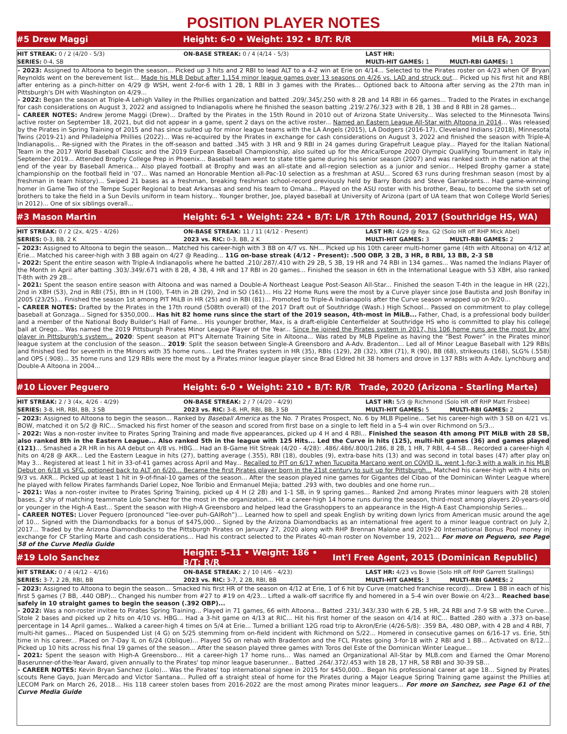POSITION PLAYER NOTES
#5 Drew Maggi Height: 6-0 • Weight: 192 • B/T: R/R MiLB FA, 2023
| HIT STREAK: 0 / 2 (4/20 - 5/3) | ON-BASE STREAK: 0 / 4 (4/14 - 5/3) | LAST HR: | |
| SERIES: 0-4, SB | | MULTI-HIT GAMES: 1 | MULTI-RBI GAMES: 1 |
- 2023: Assigned to Altoona to begin the season... Picked up 3 hits and 2 RBI to lead ALT to a 4-2 win at Erie on 4/14... Selected to the Pirates roster on 4/23 when OF Bryan Reynolds went on the berevement list... Made his MLB Debut after 1,154 minor league games over 13 seasons on 4/26 vs. LAD and struck out... Picked up his first hit and RBI after entering as a pinch-hitter on 4/29 @ WSH, went 2-for-6 with 1 2B, 1 RBI in 3 games with the Pirates... Optioned back to Altoona after serving as the 27th man in Pittsburgh's DH with Washington on 4/29...
- 2022: Began the season at Triple-A Lehigh Valley in the Phillies organization and batted .209/.345/.250 with 8 2B and 14 RBI in 66 games... Traded to the Pirates in exchange for cash considerations on August 3, 2022 and assigned to Indianapolis where he finished the season batting .219/.276/.323 with 8 2B, 1 3B and 8 RBI in 28 games...
- CAREER NOTES: Andrew Jerome Maggi (Drew)... Drafted by the Pirates in the 15th Round in 2010 out of Arizona State University... Was selected to the Minnesota Twins active roster on September 18, 2021, but did not appear in a game, spent 2 days on the active roster... Named an Eastern League All-Star with Altoona in 2014... Was released by the Pirates in Spring Training of 2015 and has since suited up for minor league teams with the LA Angels (2015), LA Dodgers (2016-17), Cleveland Indians (2018), Minnesota Twins (2019-21) and Philadelphia Phillies (2022)... Was re-acquired by the Pirates in exchange for cash considerations on August 3, 2022 and finished the season with Triple-A Indianapolis... Re-signed with the Pirates in the off-season and batted .345 with 3 HR and 9 RBI in 24 games during Grapefruit League play... Played for the Italian National Team in the 2017 World Baseball Classic and the 2019 Eurpean Baseball Championship, also suited up for the Africa/Europe 2020 Olympic Qualifying Tournament in Italy in September 2019... Attended Brophy College Prep in Phoenix... Baseball team went to state title game during his senior season (2007) and was ranked sixth in the nation at the end of the year by Baseball America... Also played football at Brophy and was an all-state and all-region selection as a junior and senior... Helped Brophy garner a state championship on the football field in ‘07... Was named an Honorable Mention all-Pac-10 selection as a freshman at ASU... Scored 63 runs during freshman season (most by a freshman in team history)... Swiped 21 bases as a freshman, breaking freshman school-record previously held by Barry Bonds and Steve Garrabrants... Had game-winning homer in Game Two of the Tempe Super Regional to beat Arkansas and send his team to Omaha... Played on the ASU roster with his brother, Beau, to become the sixth set of brothers to take the field in a Sun Devils uniform in team history... Younger brother, Joe, played baseball at University of Arizona (part of UA team that won College World Series in 2012)... One of six siblings overall...
#3 Mason Martin Height: 6-1 • Weight: 224 • B/T: L/R 17th Round, 2017 (Southridge HS, WA)
| HIT STREAK: 0 / 2 (2x, 4/25 - 4/26) | ON-BASE STREAK: 11 / 11 (4/12 - Present) | LAST HR: 4/29 @ Rea. G2 (Solo HR off RHP Mick Abel) | |
| SERIES: 0-3, BB, 2 K | 2023 vs. RIC: 0-3, BB, 2 K | MULTI-HIT GAMES: 3 | MULTI-RBI GAMES: 2 |
- 2023: Assigned to Altoona to begin the season... Matched his career-high with 3 BB on 4/7 vs. NH... Picked up his 10th career multi-homer game (4th with Altoona) on 4/12 at Erie... Matched his career-high with 3 BB again on 4/27 @ Reading... 11G on-base streak (4/12 - Present): .500 OBP, 3 2B, 3 HR, 8 RBI, 13 BB, 2-3 SB
- 2022: Spent the entire season with Triple-A Indianapolis where he batted .210/.287/.410 with 29 2B, 5 3B, 19 HR and 74 RBI in 134 games... Was named the Indians Player of the Month in April after batting .303/.349/.671 with 8 2B, 4 3B, 4 HR and 17 RBI in 20 games... Finished the season in 6th in the International League with 53 XBH, also ranked T-8th with 29 2B...
- 2021: Spent the season entire season with Altoona and was named a Double-A Northeast League Post-Season All-Star... Finished the season T-4th in the league in HR (22), 2nd in XBH (53), 2nd in RBI (75), 8th in H (100), T-4th in 2B (29), 2nd in SO (161)... His 22 Home Runs were the most by a Curve player since Jose Bautista and Josh Bonifay in 2005 (23/25)... Finished the season 1st among PIT MiLB in HR (25) and in RBI (81)... Promoted to Triple-A Indianapolis after the Curve season wrapped up on 9/20...
- CAREER NOTES: Drafted by the Pirates in the 17th round (508th overall) of the 2017 Draft out of Southridge (Wash.) High School... Passed on commitment to play college baseball at Gonzaga... Signed for $350,000... Has hit 82 home runs since the start of the 2019 season, 4th-most in MiLB... Father, Chad, is a professional body builder and a member of the National Body Builder's Hall of Fame... His younger brother, Max, is a draft-eligible Centerfielder at Southridge HS who is committed to play his college ball at Orego... Was named the 2019 Pittsburgh Pirates Minor League Player of the Year... Since he joined the Pirates system in 2017, his 106 home runs are the most by any player in Pittsburgh's system... 2020: Spent season at PIT's Alternate Training Site in Altoona... Was rated by MLB Pipeline as having the “Best Power” in the Pirates minor league system at the conclusion of the season... 2019: Split the season between Single-A Greensboro and A-Adv. Bradenton... Led all of Minor League Baseball with 129 RBIs and finished tied for seventh in the Minors with 35 home runs... Led the Pirates system in HR (35), RBIs (129), 2B (32), XBH (71), R (90), BB (68), strikeouts (168), SLG% (.558) and OPS (.908)... 35 home runs and 129 RBIs were the most by a Pirates minor league player since Brad Eldred hit 38 homers and drove in 137 RBIs with A-Adv. Lynchburg and Double-A Altoona in 2004...
#10 Liover Peguero Height: 6-0 • Weight: 210 • B/T: R/R Trade, 2020 (Arizona - Starling Marte)
| HIT STREAK: 2 / 3 (4x, 4/26 - 4/29) | ON-BASE STREAK: 2 / 7 (4/20 - 4/29) | LAST HR: 5/3 @ Richmond (Solo HR off RHP Matt Frisbee) | |
| SERIES: 3-8, HR, RBI, BB, 3 SB | 2023 vs. RIC: 3-8, HR, RBI, BB, 3 SB | MULTI-HIT GAMES: 5 | MULTI-RBI GAMES: 2 |
- 2023: Assigned to Altoona to begin the season... Ranked by Baseball America as the No. 7 Pirates Prospect, No. 6 by MLB Pipeline... Set his career-high with 3 SB on 4/21 vs. BOW, matched it on 5/2 @ RIC... Smacked his first homer of the season and scored from first base on a single to left field in a 5-4 win over Richmond on 5/3...
- 2022: Was a non-roster invitee to Pirates Spring Training and made five appearances, picked up 4 H and 4 RBI... Finished the season 4th among PIT MiLB with 28 SB, also ranked 8th in the Eastern League... Also ranked 5th in the league with 125 Hits... Led the Curve in hits (125), multi-hit games (36) and games played (121)... Smashed a 2R HR in his AA debut on 4/8 vs. HBG... Had an 8-Game Hit Streak (4/20 - 4/28): .486/.486/.800/1.286, 8 2B, 1 HR, 7 RBI, 4-4 SB... Recorded a career-high 4 hits on 4/28 @ AKR... Led the Eastern League in hits (27), batting average (.355), RBI (18), doubles (9), extra-base hits (13) and was second in total bases (47) after play on May 3... Registered at least 1 hit in 33-of-41 games across April and May... Recalled to PIT on 6/17 when Tucupita Marcano went on COVID IL, went 1-for-3 with a walk in his MLB Debut on 6/18 vs SFG, optioned back to ALT on 6/20... Became the first Pirates player born in the 21st century to suit up for Pittsburgh... Matched his career-high with 4 hits on 9/3 vs. AKR... Picked up at least 1 hit in 9-of-final-10 games of the season... After the season played nine games for Gigantes del Cibao of the Dominican Winter League where he played with fellow Pirates farmhands Dariel Lopez, Noe Toribio and Enmanuel Mejia; batted .293 with, two doubles and one home run...
- 2021: Was a non-roster invitee to Pirates Spring Training, picked up 4 H (2 2B) and 1-1 SB, in 9 spring games... Ranked 2nd among Pirates minor leaguers with 28 stolen bases, 2 shy of matching teammate Lolo Sanchez for the most in the organization... Hit a career-high 14 home runs during the season, third-most among players 20-years-old or younger in the High-A East... Spent the season with High-A Greensboro and helped lead the Grasshoppers to an appearance in the High-A East Championship Series...
- CAREER NOTES: Liover Peguero (pronounced “lee-over puh-GAIRoh”)... Learned how to spell and speak English by writing down lyrics from American music around the age of 10... Signed with the Diamondbacks for a bonus of $475,000... Signed by the Arizona Diamondbacks as an international free agent to a minor league contract on July 2, 2017... Traded by the Arizona Diamondbacks to the Pittsburgh Pirates on January 27, 2020 along with RHP Brennan Malone and 2019-20 International Bonus Pool money in exchange for CF Starling Marte and cash considerations... Had his contract selected to the Pirates 40-man roster on November 19, 2021... For more on Peguero, see Page 58 of the Curve Media Guide
#19 Lolo Sanchez Height: 5-11 • Weight: 186 • B/T: R/R Int'l Free Agent, 2015 (Dominican Republic)
| HIT STREAK: 0 / 4 (4/12 - 4/16) | ON-BASE STREAK: 2 / 10 (4/6 - 4/23) | LAST HR: 4/23 vs Bowie (Solo HR off RHP Garrett Stallings) | |
| SERIES: 3-7, 2 2B, RBI, BB | 2023 vs. RIC: 3-7, 2 2B, RBI, BB | MULTI-HIT GAMES: 3 | MULTI-RBI GAMES: 2 |
- 2023: Assigned to Altoona to begin the season... Smacked his first HR of the season on 4/12 at Erie, 1 of 6 hit by Curve (matched franchise record)... Drew 1 BB in each of his first 5 games (7 BB, .440 OBP)... Changed his number from #27 to #19 on 4/23... Lifted a walk-off sacrifice fly and homered in a 5-4 win over Bowie on 4/23... Reached base safely in 10 straight games to begin the season (.392 OBP)...
- 2022: Was a non-roster invitee to Pirates Spring Training... Played in 71 games, 66 with Altoona... Batted .231/.343/.330 with 6 2B, 5 HR, 24 RBI and 7-9 SB with the Curve... Stole 2 bases and picked up 2 hits on 4/10 vs. HBG... Had a 3-hit game on 4/13 at RIC... Hit his first homer of the season on 4/14 at RIC... Batted .280 with a .373 on-base percentage in 14 April games... Walked a career-high 4 times on 5/4 at Erie... Turned a brilliant 12G road trip to Akron/Erie (4/26-5/8): .359 BA, .480 OBP, with 4 2B and 4 RBI, 7 multi-hit games... Placed on Suspended List (4 G) on 5/25 stemming from on-field incident with Richmond on 5/22... Homered in consecutive games on 6/16-17 vs. Erie, 5th time in his career... Placed on 7-Day IL on 6/24 (Oblique)... Played 5G on rehab with Bradenton and the FCL Pirates going 3-for-18 with 2 RBI and 1 BB... Activated on 8/12... Picked up 10 hits across his final 19 games of the season... After the season played three games with Toros del Este of the Dominican Winter League...
- 2021: Spent the season with High-A Greensboro... Hit a career-high 17 home runs... Was named an Organizational All-Star by MLB.com and Earned the Omar Moreno Baserunner-of-the-Year Award, given annually to the Pirates' top minor league baserunner... Batted .264/.372/.453 with 18 2B, 17 HR, 58 RBI and 30-39 SB...
- CAREER NOTES: Kevin Bryan Sanchez (Lolo)... Was the Pirates' top international signee in 2015 for $450,000... Began his professional career at age 18... Signed by Pirates scouts Rene Gayo, Juan Mercado and Victor Santana... Pulled off a straight steal of home for the Pirates during a Major League Spring Training game against the Phillies at LECOM Park on March 26, 2018... His 118 career stolen bases from 2016-2022 are the most among Pirates minor leaguers... For more on Sanchez, see Page 61 of the Curve Media Guide